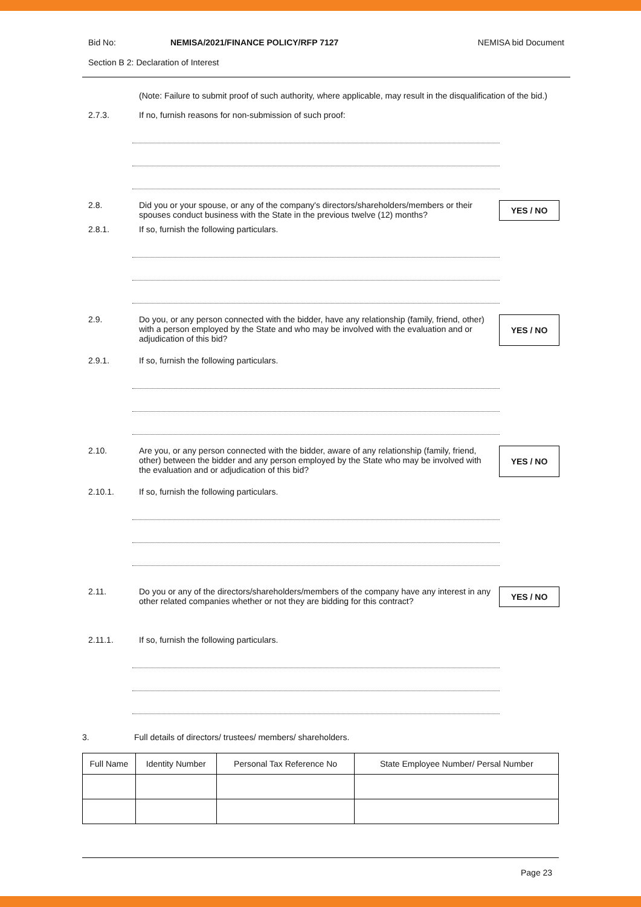Bid No: NEMISA/2021/FINANCE POLICY/RFP 7127
NEMISA bid Document
Section B 2: Declaration of Interest
(Note: Failure to submit proof of such authority, where applicable, may result in the disqualification of the bid.)
2.7.3. If no, furnish reasons for non-submission of such proof:
2.8. Did you or your spouse, or any of the company's directors/shareholders/members or their spouses conduct business with the State in the previous twelve (12) months?
YES / NO
2.8.1. If so, furnish the following particulars.
2.9. Do you, or any person connected with the bidder, have any relationship (family, friend, other) with a person employed by the State and who may be involved with the evaluation and or adjudication of this bid?
YES / NO
2.9.1. If so, furnish the following particulars.
2.10. Are you, or any person connected with the bidder, aware of any relationship (family, friend, other) between the bidder and any person employed by the State who may be involved with the evaluation and or adjudication of this bid?
YES / NO
2.10.1. If so, furnish the following particulars.
2.11. Do you or any of the directors/shareholders/members of the company have any interest in any other related companies whether or not they are bidding for this contract?
YES / NO
2.11.1. If so, furnish the following particulars.
3. Full details of directors/ trustees/ members/ shareholders.
| Full Name | Identity Number | Personal Tax Reference No | State Employee Number/ Persal Number |
| --- | --- | --- | --- |
Page 23